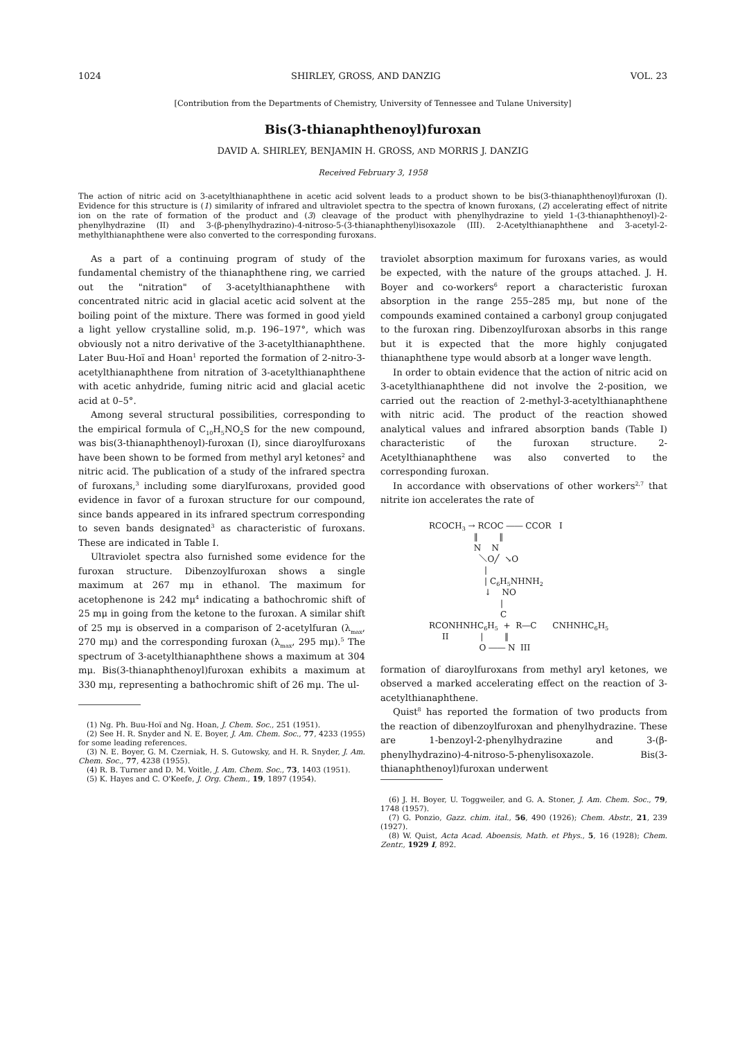1024 SHIRLEY, GROSS, AND DANZIG VOL. 23
[Contribution from the Departments of Chemistry, University of Tennessee and Tulane University]
Bis(3-thianaphthenoyl)furoxan
DAVID A. SHIRLEY, BENJAMIN H. GROSS, AND MORRIS J. DANZIG
Received February 3, 1958
The action of nitric acid on 3-acetylthianaphthene in acetic acid solvent leads to a product shown to be bis(3-thianaphthenoyl)furoxan (I). Evidence for this structure is (1) similarity of infrared and ultraviolet spectra to the spectra of known furoxans, (2) accelerating effect of nitrite ion on the rate of formation of the product and (3) cleavage of the product with phenylhydrazine to yield 1-(3-thianaphthenoyl)-2-phenylhydrazine (II) and 3-(β-phenylhydrazino)-4-nitroso-5-(3-thianaphthenyl)isoxazole (III). 2-Acetylthianaphthene and 3-acetyl-2-methylthianaphthene were also converted to the corresponding furoxans.
As a part of a continuing program of study of the fundamental chemistry of the thianaphthene ring, we carried out the "nitration" of 3-acetylthianaphthene with concentrated nitric acid in glacial acetic acid solvent at the boiling point of the mixture. There was formed in good yield a light yellow crystalline solid, m.p. 196–197°, which was obviously not a nitro derivative of the 3-acetylthianaphthene. Later Buu-Hoï and Hoan<sup>1</sup> reported the formation of 2-nitro-3-acetylthianaphthene from nitration of 3-acetylthianaphthene with acetic anhydride, fuming nitric acid and glacial acetic acid at 0–5°.
Among several structural possibilities, corresponding to the empirical formula of C<sub>10</sub>H<sub>5</sub>NO<sub>2</sub>S for the new compound, was bis(3-thianaphthenoyl)-furoxan (I), since diaroylfuroxans have been shown to be formed from methyl aryl ketones<sup>2</sup> and nitric acid. The publication of a study of the infrared spectra of furoxans,<sup>3</sup> including some diarylfuroxans, provided good evidence in favor of a furoxan structure for our compound, since bands appeared in its infrared spectrum corresponding to seven bands designated<sup>3</sup> as characteristic of furoxans. These are indicated in Table I.
Ultraviolet spectra also furnished some evidence for the furoxan structure. Dibenzoylfuroxan shows a single maximum at 267 mμ in ethanol. The maximum for acetophenone is 242 mμ<sup>4</sup> indicating a bathochromic shift of 25 mμ in going from the ketone to the furoxan. A similar shift of 25 mμ is observed in a comparison of 2-acetylfuran (λ<sub>max</sub>, 270 mμ) and the corresponding furoxan (λ<sub>max</sub>, 295 mμ).<sup>5</sup> The spectrum of 3-acetylthianaphthene shows a maximum at 304 mμ. Bis(3-thianaphthenoyl)furoxan exhibits a maximum at 330 mμ, representing a bathochromic shift of 26 mμ. The ul-
(1) Ng. Ph. Buu-Hoï and Ng. Hoan, J. Chem. Soc., 251 (1951).
(2) See H. R. Snyder and N. E. Boyer, J. Am. Chem. Soc., 77, 4233 (1955) for some leading references.
(3) N. E. Boyer, G. M. Czerniak, H. S. Gutowsky, and H. R. Snyder, J. Am. Chem. Soc., 77, 4238 (1955).
(4) R. B. Turner and D. M. Voitle, J. Am. Chem. Soc., 73, 1403 (1951).
(5) K. Hayes and C. O'Keefe, J. Org. Chem., 19, 1897 (1954).
traviolet absorption maximum for furoxans varies, as would be expected, with the nature of the groups attached. J. H. Boyer and co-workers<sup>6</sup> report a characteristic furoxan absorption in the range 255–285 mμ, but none of the compounds examined contained a carbonyl group conjugated to the furoxan ring. Dibenzoylfuroxan absorbs in this range but it is expected that the more highly conjugated thianaphthene type would absorb at a longer wave length.
In order to obtain evidence that the action of nitric acid on 3-acetylthianaphthene did not involve the 2-position, we carried out the reaction of 2-methyl-3-acetylthianaphthene with nitric acid. The product of the reaction showed analytical values and infrared absorption bands (Table I) characteristic of the furoxan structure. 2-Acetylthianaphthene was also converted to the corresponding furoxan.
In accordance with observations of other workers<sup>2,7</sup> that nitrite ion accelerates the rate of
RCOCH<sub>3</sub> → RCOC ―― CCOR I ‖ ‖ N N ＼O╱ ↘O | | C<sub>6</sub>H<sub>5</sub>NHNH<sub>2</sub> ↓ NO | C RCONHNHC<sub>6</sub>H<sub>5</sub> + R―C CNHNHC<sub>6</sub>H<sub>5</sub> II | ‖ O ―― N III
formation of diaroylfuroxans from methyl aryl ketones, we observed a marked accelerating effect on the reaction of 3-acetylthianaphthene.
Quist<sup>8</sup> has reported the formation of two products from the reaction of dibenzoylfuroxan and phenylhydrazine. These are 1-benzoyl-2-phenylhydrazine and 3-(β-phenylhydrazino)-4-nitroso-5-phenylisoxazole. Bis(3-thianaphthenoyl)furoxan underwent
(6) J. H. Boyer, U. Toggweiler, and G. A. Stoner, J. Am. Chem. Soc., 79, 1748 (1957).
(7) G. Ponzio, Gazz. chim. ital., 56, 490 (1926); Chem. Abstr., 21, 239 (1927).
(8) W. Quist, Acta Acad. Aboensis, Math. et Phys., 5, 16 (1928); Chem. Zentr., 1929 I, 892.